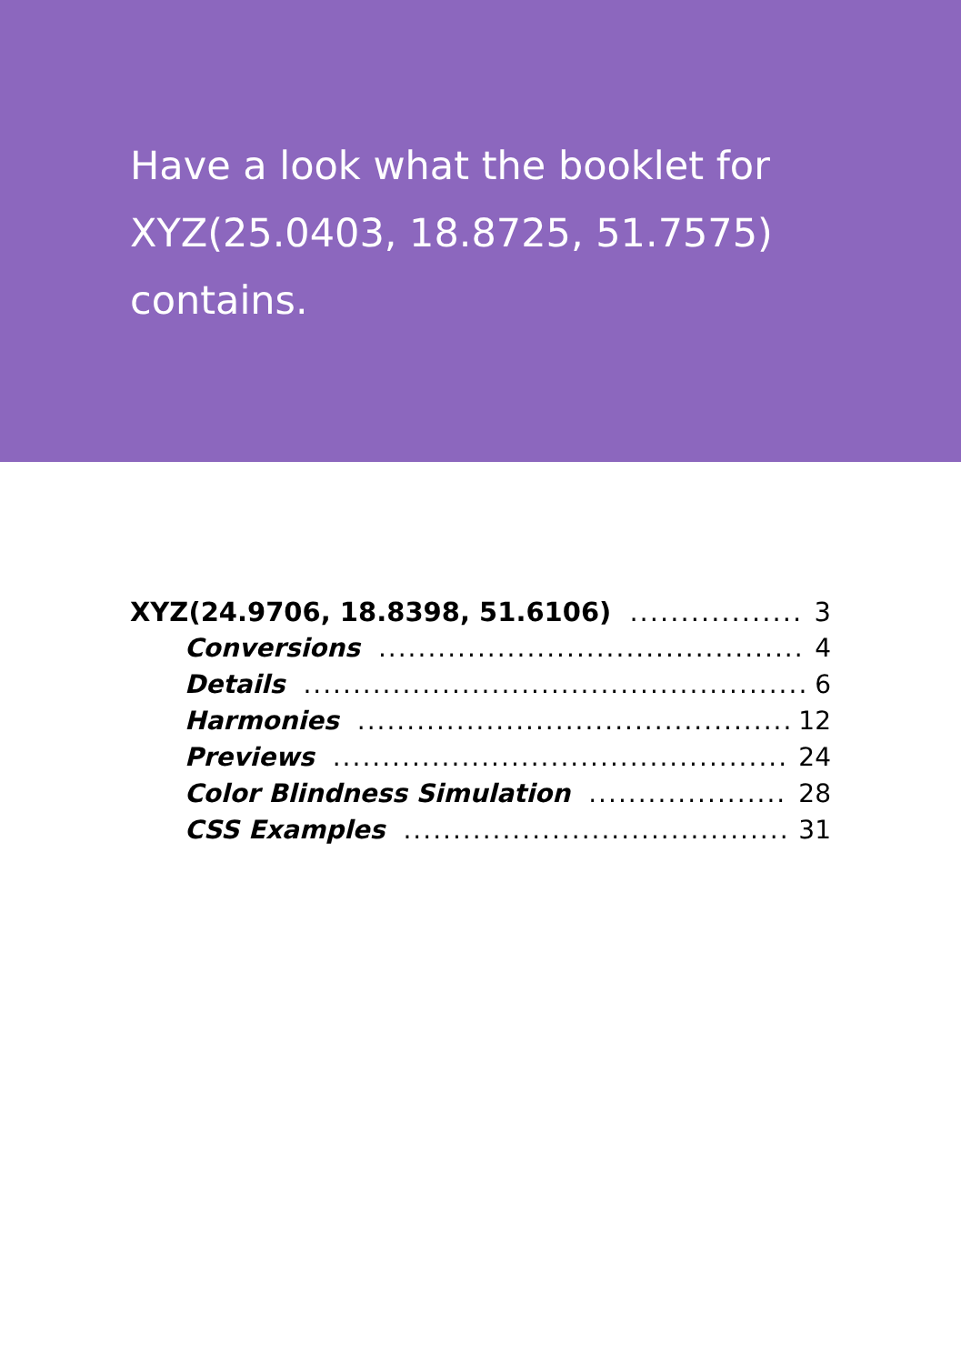Have a look what the booklet for XYZ(25.0403, 18.8725, 51.7575) contains.
XYZ(24.9706, 18.8398, 51.6106) 3
Conversions 4
Details 6
Harmonies 12
Previews 24
Color Blindness Simulation 28
CSS Examples 31